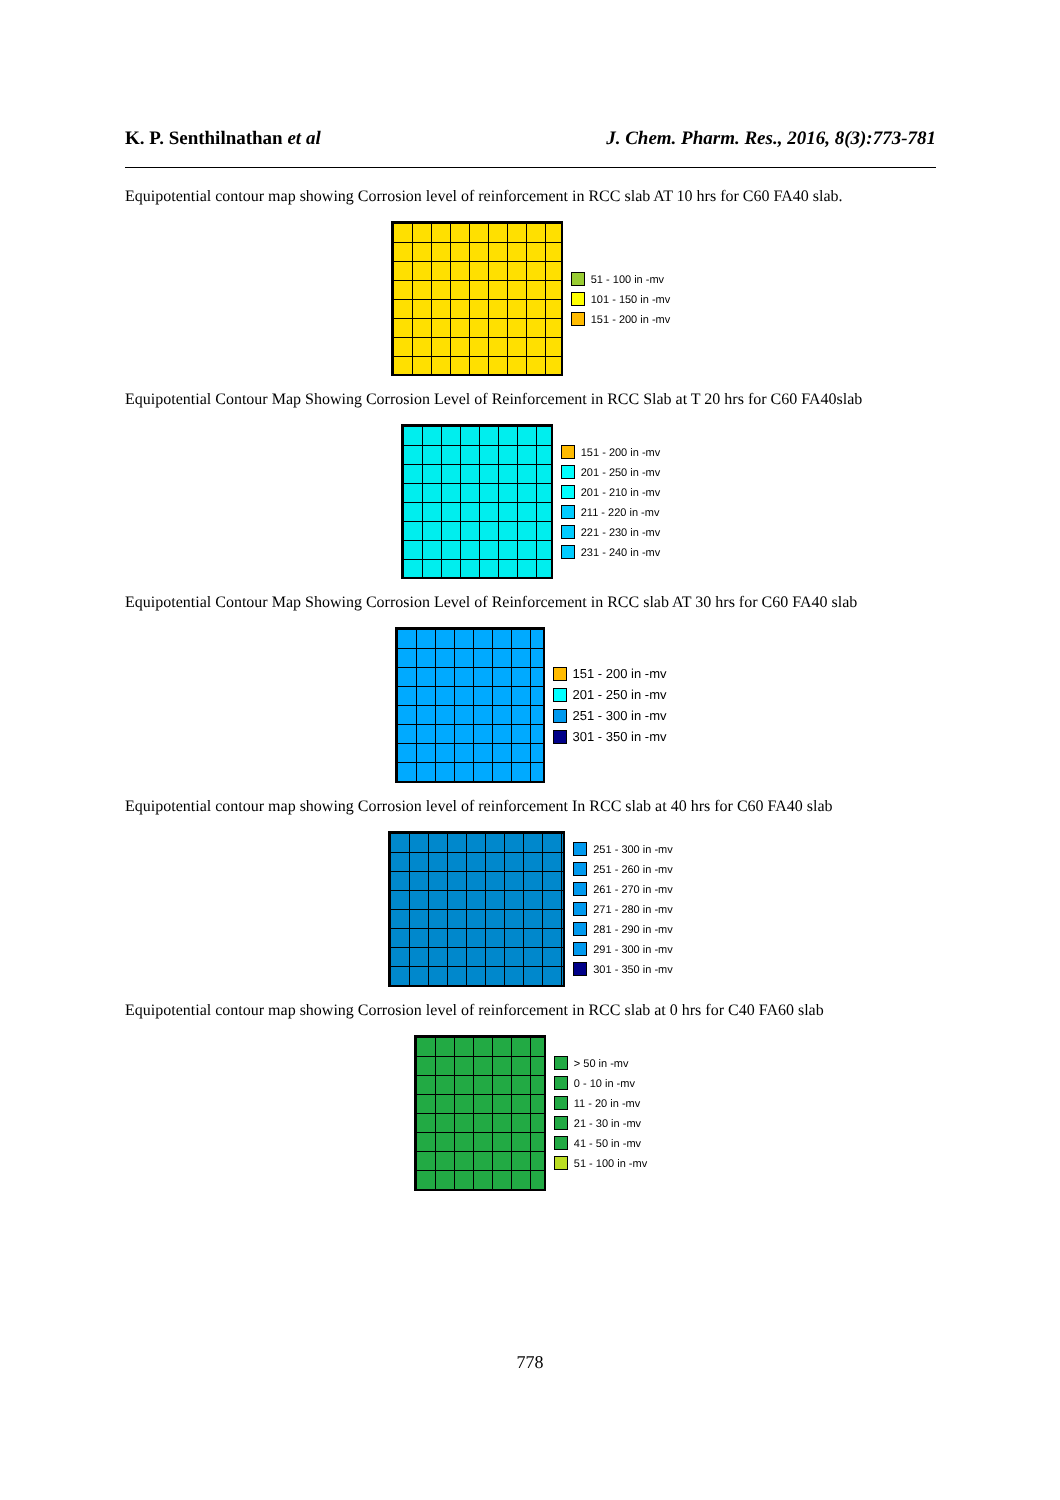K. P. Senthilnathan et al J. Chem. Pharm. Res., 2016, 8(3):773-781
Equipotential contour map showing Corrosion level of reinforcement in RCC slab AT 10 hrs for C60 FA40 slab.
51 - 100 in -mv
101 - 150 in -mv
151 - 200 in -mv
Equipotential Contour Map Showing Corrosion Level of Reinforcement in RCC Slab at T 20 hrs for C60 FA40slab
151 - 200 in -mv
201 - 250 in -mv
201 - 210 in -mv
211 - 220 in -mv
221 - 230 in -mv
231 - 240 in -mv
Equipotential Contour Map Showing Corrosion Level of Reinforcement in RCC slab AT 30 hrs for C60 FA40 slab
151 - 200 in -mv
201 - 250 in -mv
251 - 300 in -mv
301 - 350 in -mv
Equipotential contour map showing Corrosion level of reinforcement In RCC slab at 40 hrs for C60 FA40 slab
251 - 300 in -mv
251 - 260 in -mv
261 - 270 in -mv
271 - 280 in -mv
281 - 290 in -mv
291 - 300 in -mv
301 - 350 in -mv
Equipotential contour map showing Corrosion level of reinforcement in RCC slab at 0 hrs for C40 FA60 slab
> 50 in -mv
0 - 10 in -mv
11 - 20 in -mv
21 - 30 in -mv
41 - 50 in -mv
51 - 100 in -mv
778